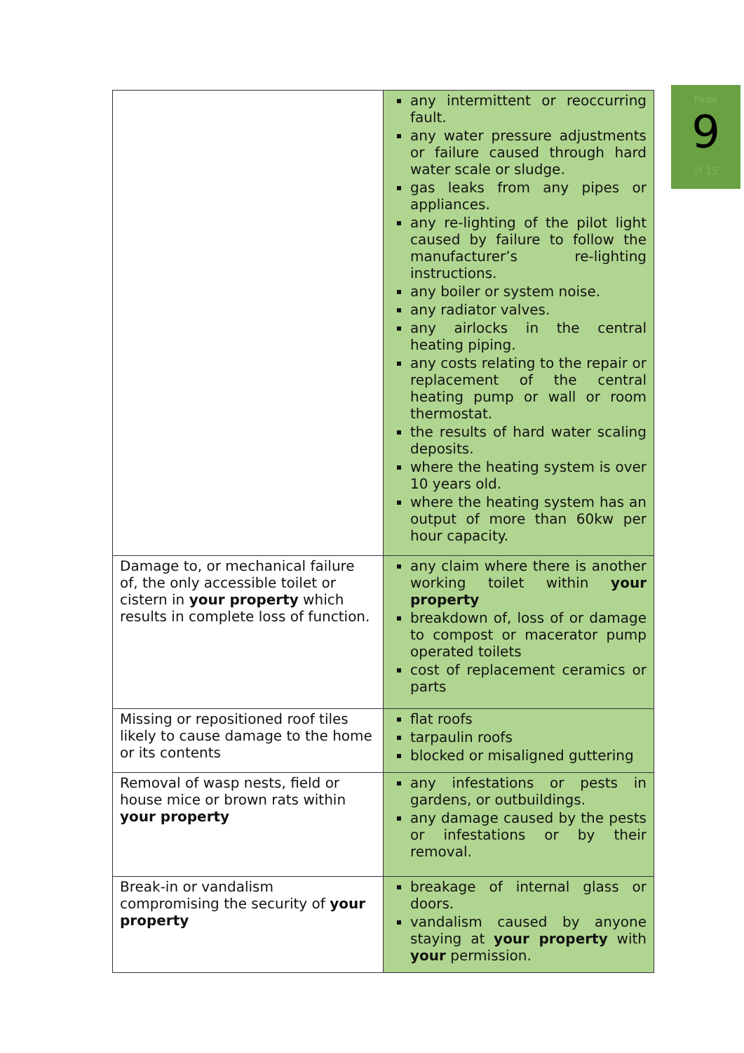Page
9
of 15
| | any intermittent or reoccurring fault. any water pressure adjustments or failure caused through hard water scale or sludge. gas leaks from any pipes or appliances. any re-lighting of the pilot light caused by failure to follow the manufacturer’s re-lighting instructions. any boiler or system noise. any radiator valves. any airlocks in the central heating piping. any costs relating to the repair or replacement of the central heating pump or wall or room thermostat. the results of hard water scaling deposits. where the heating system is over 10 years old. where the heating system has an output of more than 60kw per hour capacity. |
| Damage to, or mechanical failure of, the only accessible toilet or cistern in your property which results in complete loss of function. | any claim where there is another working toilet within your property breakdown of, loss of or damage to compost or macerator pump operated toilets cost of replacement ceramics or parts |
| Missing or repositioned roof tiles likely to cause damage to the home or its contents | flat roofs tarpaulin roofs blocked or misaligned guttering |
| Removal of wasp nests, field or house mice or brown rats within your property | any infestations or pests in gardens, or outbuildings. any damage caused by the pests or infestations or by their removal. |
| Break-in or vandalism compromising the security of your property | breakage of internal glass or doors. vandalism caused by anyone staying at your property with your permission. |